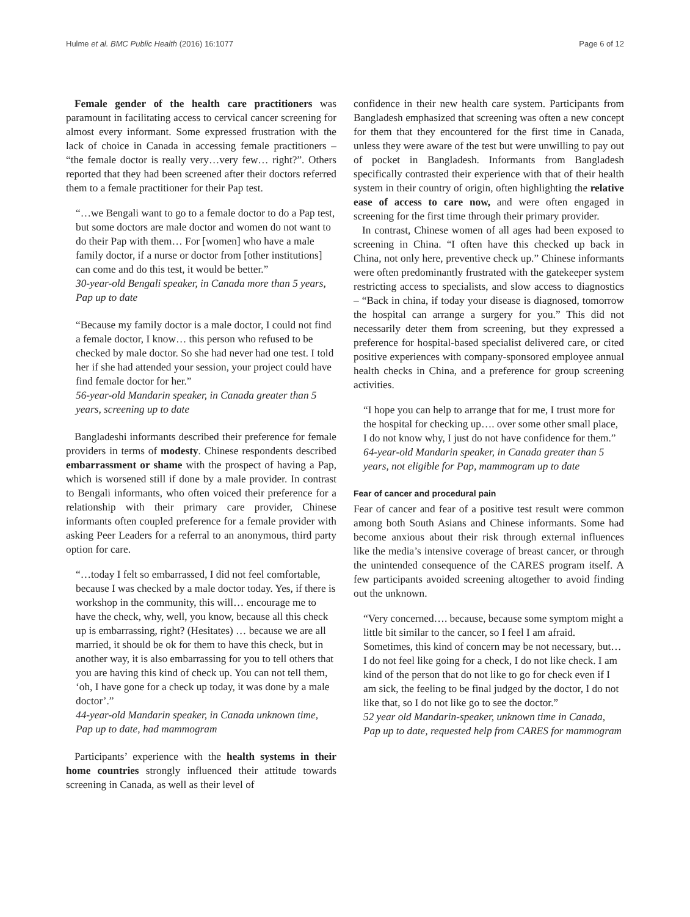Hulme et al. BMC Public Health (2016) 16:1077 Page 6 of 12
Female gender of the health care practitioners was paramount in facilitating access to cervical cancer screening for almost every informant. Some expressed frustration with the lack of choice in Canada in accessing female practitioners – “the female doctor is really very…very few… right?”. Others reported that they had been screened after their doctors referred them to a female practitioner for their Pap test.
“…we Bengali want to go to a female doctor to do a Pap test, but some doctors are male doctor and women do not want to do their Pap with them… For [women] who have a male family doctor, if a nurse or doctor from [other institutions] can come and do this test, it would be better.”
30-year-old Bengali speaker, in Canada more than 5 years, Pap up to date
“Because my family doctor is a male doctor, I could not find a female doctor, I know… this person who refused to be checked by male doctor. So she had never had one test. I told her if she had attended your session, your project could have find female doctor for her.”
56-year-old Mandarin speaker, in Canada greater than 5 years, screening up to date
Bangladeshi informants described their preference for female providers in terms of modesty. Chinese respondents described embarrassment or shame with the prospect of having a Pap, which is worsened still if done by a male provider. In contrast to Bengali informants, who often voiced their preference for a relationship with their primary care provider, Chinese informants often coupled preference for a female provider with asking Peer Leaders for a referral to an anonymous, third party option for care.
“…today I felt so embarrassed, I did not feel comfortable, because I was checked by a male doctor today. Yes, if there is workshop in the community, this will… encourage me to have the check, why, well, you know, because all this check up is embarrassing, right? (Hesitates) … because we are all married, it should be ok for them to have this check, but in another way, it is also embarrassing for you to tell others that you are having this kind of check up. You can not tell them, ‘oh, I have gone for a check up today, it was done by a male doctor’.”
44-year-old Mandarin speaker, in Canada unknown time, Pap up to date, had mammogram
Participants’ experience with the health systems in their home countries strongly influenced their attitude towards screening in Canada, as well as their level of
confidence in their new health care system. Participants from Bangladesh emphasized that screening was often a new concept for them that they encountered for the first time in Canada, unless they were aware of the test but were unwilling to pay out of pocket in Bangladesh. Informants from Bangladesh specifically contrasted their experience with that of their health system in their country of origin, often highlighting the relative ease of access to care now, and were often engaged in screening for the first time through their primary provider.
In contrast, Chinese women of all ages had been exposed to screening in China. “I often have this checked up back in China, not only here, preventive check up.” Chinese informants were often predominantly frustrated with the gatekeeper system restricting access to specialists, and slow access to diagnostics – “Back in china, if today your disease is diagnosed, tomorrow the hospital can arrange a surgery for you.” This did not necessarily deter them from screening, but they expressed a preference for hospital-based specialist delivered care, or cited positive experiences with company-sponsored employee annual health checks in China, and a preference for group screening activities.
“I hope you can help to arrange that for me, I trust more for the hospital for checking up…. over some other small place, I do not know why, I just do not have confidence for them.”
64-year-old Mandarin speaker, in Canada greater than 5 years, not eligible for Pap, mammogram up to date
Fear of cancer and procedural pain
Fear of cancer and fear of a positive test result were common among both South Asians and Chinese informants. Some had become anxious about their risk through external influences like the media’s intensive coverage of breast cancer, or through the unintended consequence of the CARES program itself. A few participants avoided screening altogether to avoid finding out the unknown.
“Very concerned…. because, because some symptom might a little bit similar to the cancer, so I feel I am afraid. Sometimes, this kind of concern may be not necessary, but… I do not feel like going for a check, I do not like check. I am kind of the person that do not like to go for check even if I am sick, the feeling to be final judged by the doctor, I do not like that, so I do not like go to see the doctor.”
52 year old Mandarin-speaker, unknown time in Canada, Pap up to date, requested help from CARES for mammogram